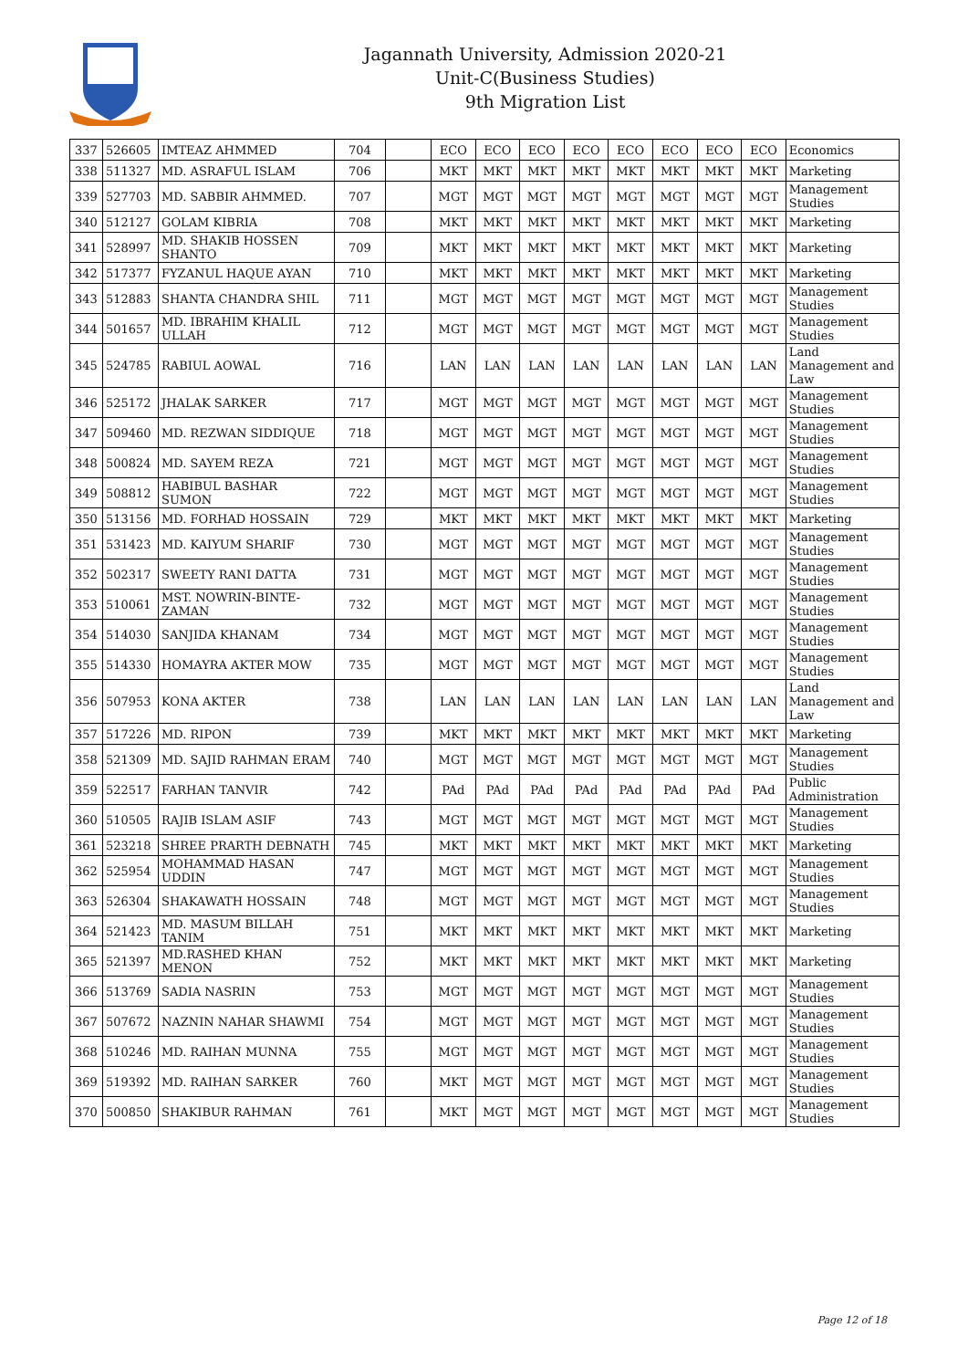Jagannath University, Admission 2020-21
Unit-C(Business Studies)
9th Migration List
| 337 | 526605 | IMTEAZ AHMMED | 704 | | ECO | ECO | ECO | ECO | ECO | ECO | ECO | ECO | Economics |
| 338 | 511327 | MD. ASRAFUL ISLAM | 706 | | MKT | MKT | MKT | MKT | MKT | MKT | MKT | MKT | Marketing |
| 339 | 527703 | MD. SABBIR AHMMED. | 707 | | MGT | MGT | MGT | MGT | MGT | MGT | MGT | MGT | Management Studies |
| 340 | 512127 | GOLAM KIBRIA | 708 | | MKT | MKT | MKT | MKT | MKT | MKT | MKT | MKT | Marketing |
| 341 | 528997 | MD. SHAKIB HOSSEN SHANTO | 709 | | MKT | MKT | MKT | MKT | MKT | MKT | MKT | MKT | Marketing |
| 342 | 517377 | FYZANUL HAQUE AYAN | 710 | | MKT | MKT | MKT | MKT | MKT | MKT | MKT | MKT | Marketing |
| 343 | 512883 | SHANTA CHANDRA SHIL | 711 | | MGT | MGT | MGT | MGT | MGT | MGT | MGT | MGT | Management Studies |
| 344 | 501657 | MD. IBRAHIM KHALIL ULLAH | 712 | | MGT | MGT | MGT | MGT | MGT | MGT | MGT | MGT | Management Studies |
| 345 | 524785 | RABIUL AOWAL | 716 | | LAN | LAN | LAN | LAN | LAN | LAN | LAN | LAN | Land Management and Law |
| 346 | 525172 | JHALAK SARKER | 717 | | MGT | MGT | MGT | MGT | MGT | MGT | MGT | MGT | Management Studies |
| 347 | 509460 | MD. REZWAN SIDDIQUE | 718 | | MGT | MGT | MGT | MGT | MGT | MGT | MGT | MGT | Management Studies |
| 348 | 500824 | MD. SAYEM REZA | 721 | | MGT | MGT | MGT | MGT | MGT | MGT | MGT | MGT | Management Studies |
| 349 | 508812 | HABIBUL BASHAR SUMON | 722 | | MGT | MGT | MGT | MGT | MGT | MGT | MGT | MGT | Management Studies |
| 350 | 513156 | MD. FORHAD HOSSAIN | 729 | | MKT | MKT | MKT | MKT | MKT | MKT | MKT | MKT | Marketing |
| 351 | 531423 | MD. KAIYUM SHARIF | 730 | | MGT | MGT | MGT | MGT | MGT | MGT | MGT | MGT | Management Studies |
| 352 | 502317 | SWEETY RANI DATTA | 731 | | MGT | MGT | MGT | MGT | MGT | MGT | MGT | MGT | Management Studies |
| 353 | 510061 | MST. NOWRIN-BINTE-ZAMAN | 732 | | MGT | MGT | MGT | MGT | MGT | MGT | MGT | MGT | Management Studies |
| 354 | 514030 | SANJIDA KHANAM | 734 | | MGT | MGT | MGT | MGT | MGT | MGT | MGT | MGT | Management Studies |
| 355 | 514330 | HOMAYRA AKTER MOW | 735 | | MGT | MGT | MGT | MGT | MGT | MGT | MGT | MGT | Management Studies |
| 356 | 507953 | KONA AKTER | 738 | | LAN | LAN | LAN | LAN | LAN | LAN | LAN | LAN | Land Management and Law |
| 357 | 517226 | MD. RIPON | 739 | | MKT | MKT | MKT | MKT | MKT | MKT | MKT | MKT | Marketing |
| 358 | 521309 | MD. SAJID RAHMAN ERAM | 740 | | MGT | MGT | MGT | MGT | MGT | MGT | MGT | MGT | Management Studies |
| 359 | 522517 | FARHAN TANVIR | 742 | | PAd | PAd | PAd | PAd | PAd | PAd | PAd | PAd | Public Administration |
| 360 | 510505 | RAJIB ISLAM ASIF | 743 | | MGT | MGT | MGT | MGT | MGT | MGT | MGT | MGT | Management Studies |
| 361 | 523218 | SHREE PRARTH DEBNATH | 745 | | MKT | MKT | MKT | MKT | MKT | MKT | MKT | MKT | Marketing |
| 362 | 525954 | MOHAMMAD HASAN UDDIN | 747 | | MGT | MGT | MGT | MGT | MGT | MGT | MGT | MGT | Management Studies |
| 363 | 526304 | SHAKAWATH HOSSAIN | 748 | | MGT | MGT | MGT | MGT | MGT | MGT | MGT | MGT | Management Studies |
| 364 | 521423 | MD. MASUM BILLAH TANIM | 751 | | MKT | MKT | MKT | MKT | MKT | MKT | MKT | MKT | Marketing |
| 365 | 521397 | MD.RASHED KHAN MENON | 752 | | MKT | MKT | MKT | MKT | MKT | MKT | MKT | MKT | Marketing |
| 366 | 513769 | SADIA NASRIN | 753 | | MGT | MGT | MGT | MGT | MGT | MGT | MGT | MGT | Management Studies |
| 367 | 507672 | NAZNIN NAHAR SHAWMI | 754 | | MGT | MGT | MGT | MGT | MGT | MGT | MGT | MGT | Management Studies |
| 368 | 510246 | MD. RAIHAN MUNNA | 755 | | MGT | MGT | MGT | MGT | MGT | MGT | MGT | MGT | Management Studies |
| 369 | 519392 | MD. RAIHAN SARKER | 760 | | MKT | MGT | MGT | MGT | MGT | MGT | MGT | MGT | Management Studies |
| 370 | 500850 | SHAKIBUR RAHMAN | 761 | | MKT | MGT | MGT | MGT | MGT | MGT | MGT | MGT | Management Studies |
Page 12 of 18